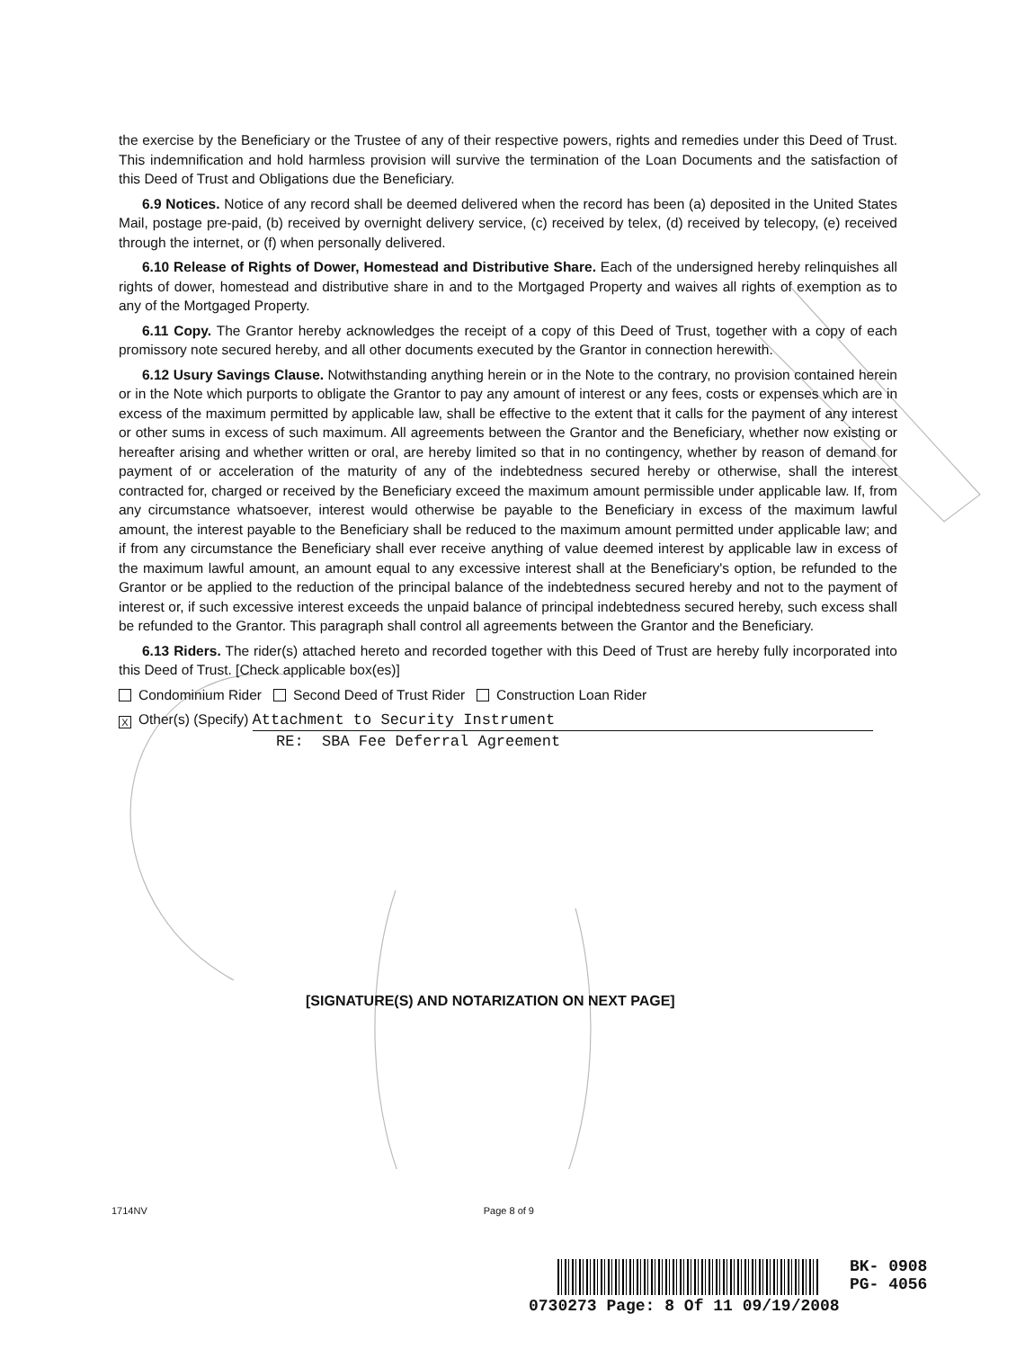the exercise by the Beneficiary or the Trustee of any of their respective powers, rights and remedies under this Deed of Trust. This indemnification and hold harmless provision will survive the termination of the Loan Documents and the satisfaction of this Deed of Trust and Obligations due the Beneficiary.
6.9 Notices. Notice of any record shall be deemed delivered when the record has been (a) deposited in the United States Mail, postage pre-paid, (b) received by overnight delivery service, (c) received by telex, (d) received by telecopy, (e) received through the internet, or (f) when personally delivered.
6.10 Release of Rights of Dower, Homestead and Distributive Share. Each of the undersigned hereby relinquishes all rights of dower, homestead and distributive share in and to the Mortgaged Property and waives all rights of exemption as to any of the Mortgaged Property.
6.11 Copy. The Grantor hereby acknowledges the receipt of a copy of this Deed of Trust, together with a copy of each promissory note secured hereby, and all other documents executed by the Grantor in connection herewith.
6.12 Usury Savings Clause. Notwithstanding anything herein or in the Note to the contrary, no provision contained herein or in the Note which purports to obligate the Grantor to pay any amount of interest or any fees, costs or expenses which are in excess of the maximum permitted by applicable law, shall be effective to the extent that it calls for the payment of any interest or other sums in excess of such maximum. All agreements between the Grantor and the Beneficiary, whether now existing or hereafter arising and whether written or oral, are hereby limited so that in no contingency, whether by reason of demand for payment of or acceleration of the maturity of any of the indebtedness secured hereby or otherwise, shall the interest contracted for, charged or received by the Beneficiary exceed the maximum amount permissible under applicable law. If, from any circumstance whatsoever, interest would otherwise be payable to the Beneficiary in excess of the maximum lawful amount, the interest payable to the Beneficiary shall be reduced to the maximum amount permitted under applicable law; and if from any circumstance the Beneficiary shall ever receive anything of value deemed interest by applicable law in excess of the maximum lawful amount, an amount equal to any excessive interest shall at the Beneficiary's option, be refunded to the Grantor or be applied to the reduction of the principal balance of the indebtedness secured hereby and not to the payment of interest or, if such excessive interest exceeds the unpaid balance of principal indebtedness secured hereby, such excess shall be refunded to the Grantor. This paragraph shall control all agreements between the Grantor and the Beneficiary.
6.13 Riders. The rider(s) attached hereto and recorded together with this Deed of Trust are hereby fully incorporated into this Deed of Trust. [Check applicable box(es)]
Condominium Rider Second Deed of Trust Rider Construction Loan Rider
X Other(s) (Specify) Attachment to Security Instrument
RE: SBA Fee Deferral Agreement
[SIGNATURE(S) AND NOTARIZATION ON NEXT PAGE]
1714NV Page 8 of 9
BK- 0908
PG- 4056
0730273 Page: 8 Of 11 09/19/2008